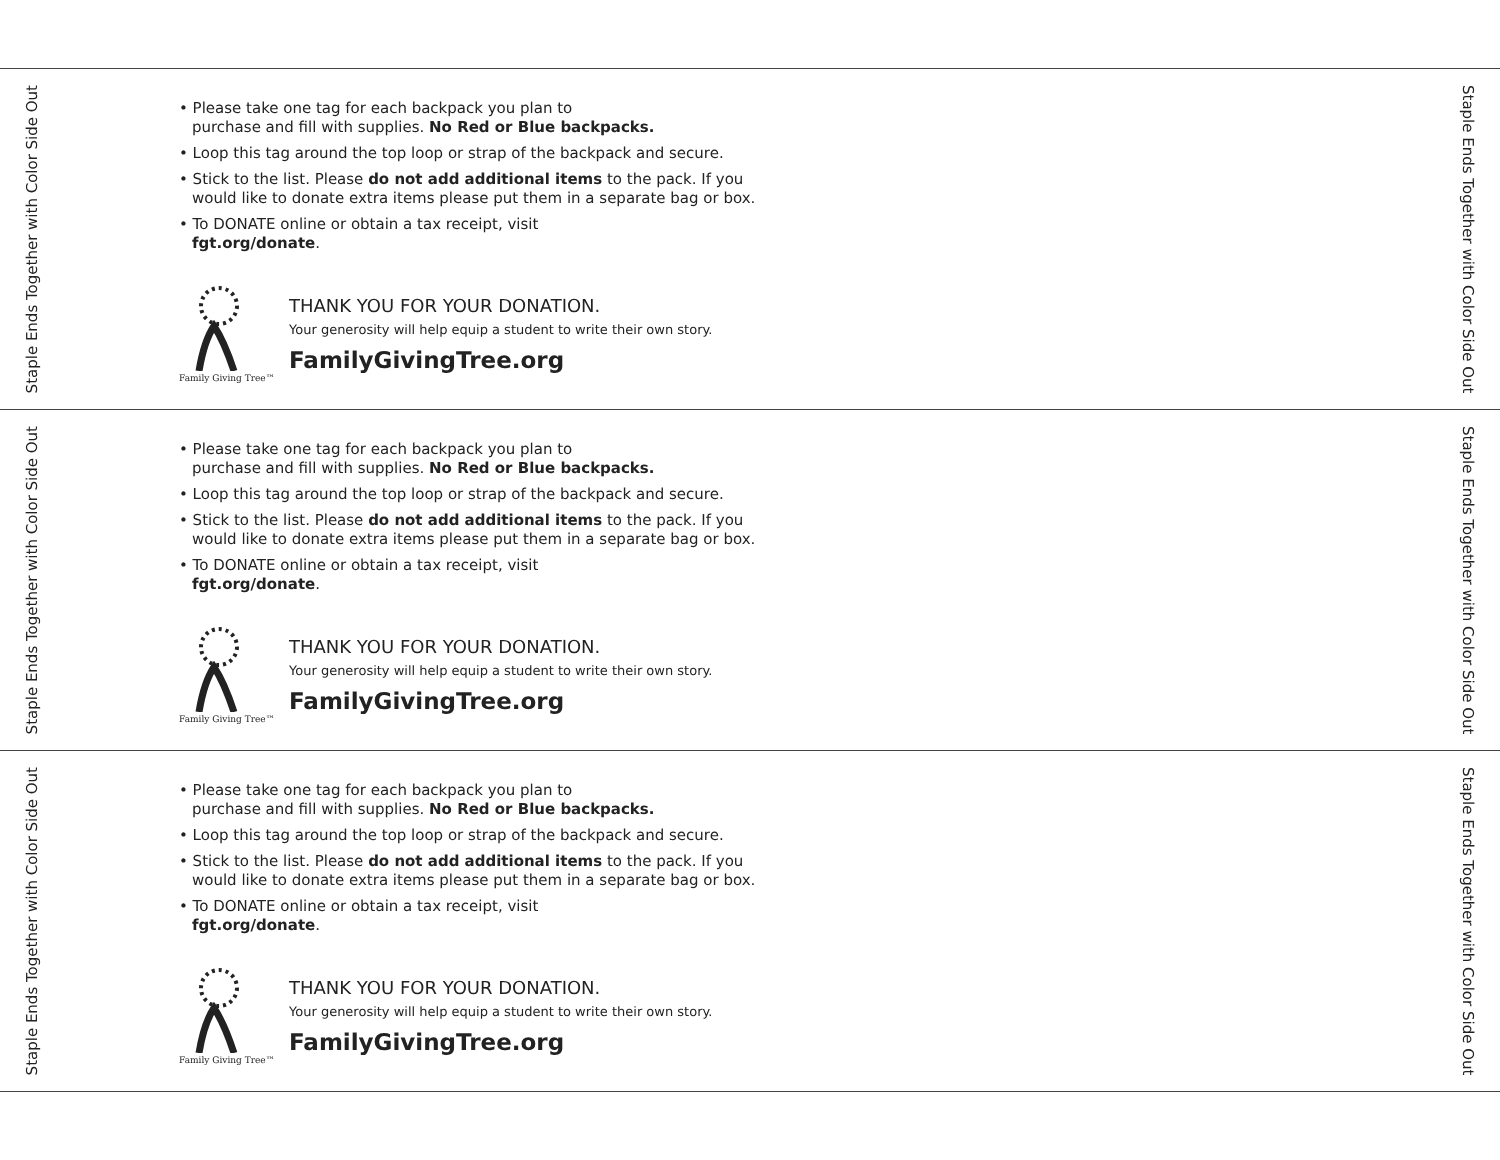Staple Ends Together with Color Side Out
• Please take one tag for each backpack you plan to
purchase and fill with supplies. No Red or Blue backpacks.
• Loop this tag around the top loop or strap of the backpack and secure.
• Stick to the list. Please do not add additional items to the pack. If you
would like to donate extra items please put them in a separate bag or box.
• To DONATE online or obtain a tax receipt, visit
fgt.org/donate.
Family Giving Tree™
THANK YOU FOR YOUR DONATION.
Your generosity will help equip a student to write their own story.
FamilyGivingTree.org
Staple Ends Together with Color Side Out
Staple Ends Together with Color Side Out
• Please take one tag for each backpack you plan to
purchase and fill with supplies. No Red or Blue backpacks.
• Loop this tag around the top loop or strap of the backpack and secure.
• Stick to the list. Please do not add additional items to the pack. If you
would like to donate extra items please put them in a separate bag or box.
• To DONATE online or obtain a tax receipt, visit
fgt.org/donate.
Family Giving Tree™
THANK YOU FOR YOUR DONATION.
Your generosity will help equip a student to write their own story.
FamilyGivingTree.org
Staple Ends Together with Color Side Out
Staple Ends Together with Color Side Out
• Please take one tag for each backpack you plan to
purchase and fill with supplies. No Red or Blue backpacks.
• Loop this tag around the top loop or strap of the backpack and secure.
• Stick to the list. Please do not add additional items to the pack. If you
would like to donate extra items please put them in a separate bag or box.
• To DONATE online or obtain a tax receipt, visit
fgt.org/donate.
Family Giving Tree™
THANK YOU FOR YOUR DONATION.
Your generosity will help equip a student to write their own story.
FamilyGivingTree.org
Staple Ends Together with Color Side Out